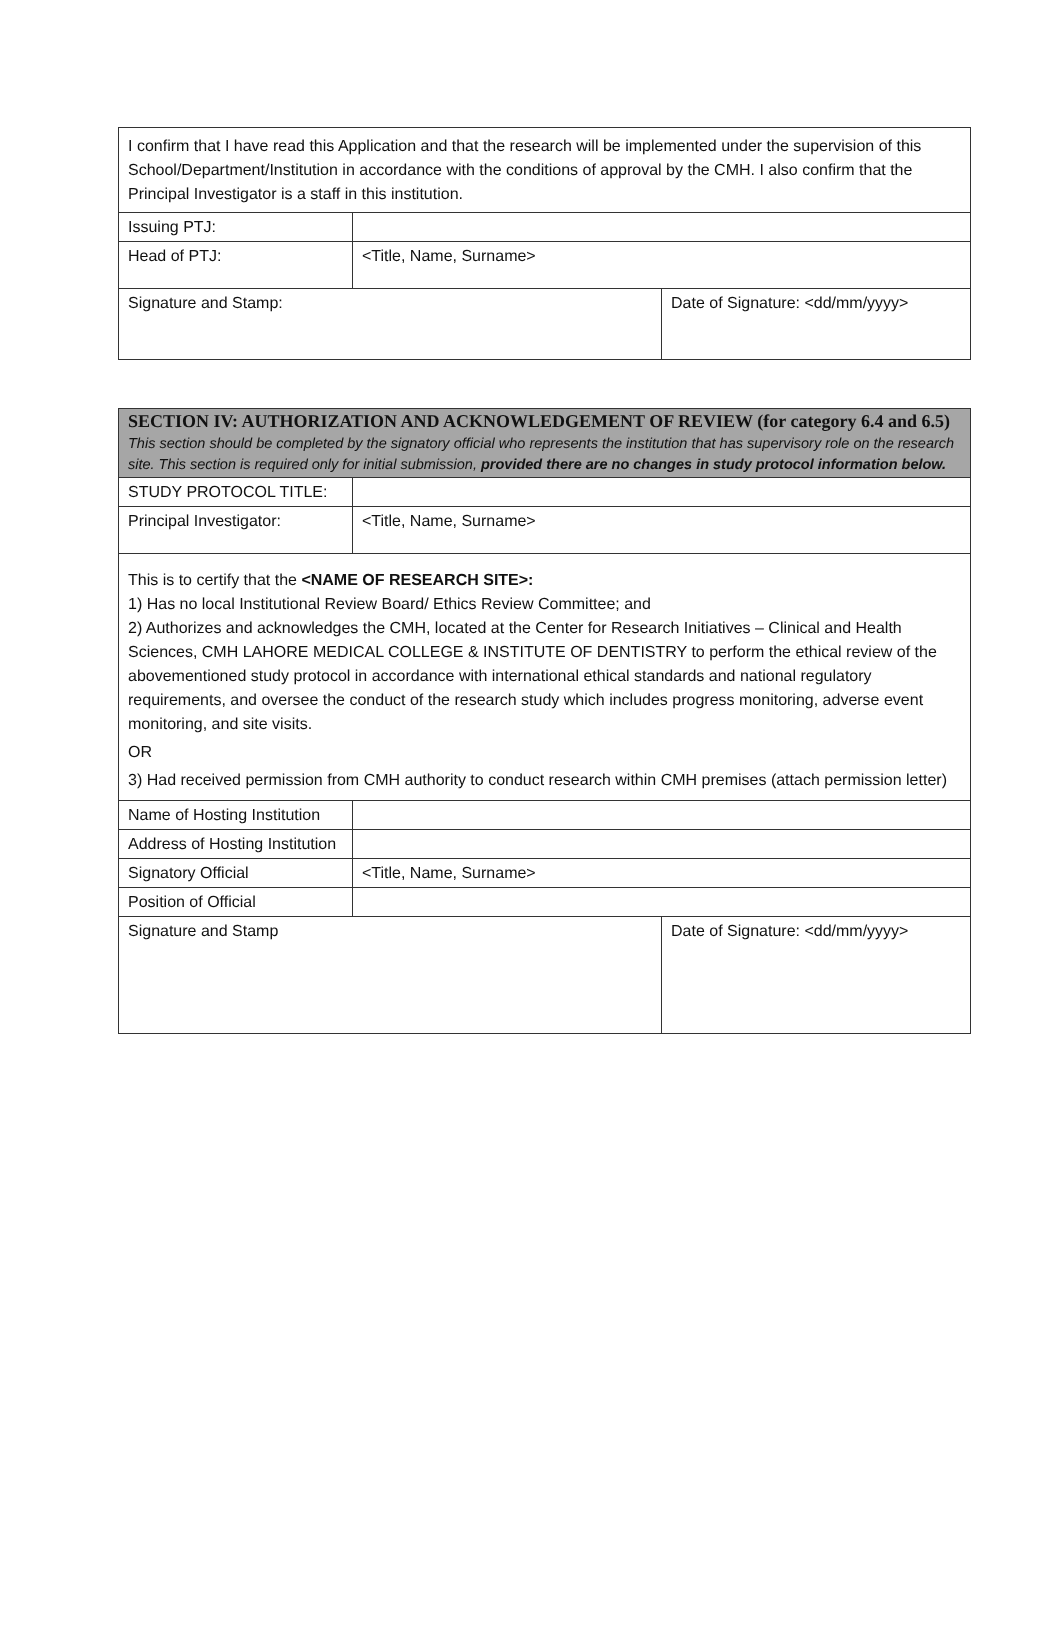| I confirm that I have read this Application and that the research will be implemented under the supervision of this School/Department/Institution in accordance with the conditions of approval by the CMH. I also confirm that the Principal Investigator is a staff in this institution. | | |
| Issuing PTJ: | | |
| Head of PTJ: | <Title, Name, Surname> | |
| Signature and Stamp: | | Date of Signature: <dd/mm/yyyy> |
| SECTION IV: AUTHORIZATION AND ACKNOWLEDGEMENT OF REVIEW (for category 6.4 and 6.5) This section should be completed by the signatory official who represents the institution that has supervisory role on the research site. This section is required only for initial submission, provided there are no changes in study protocol information below. | | |
| STUDY PROTOCOL TITLE: | | |
| Principal Investigator: | <Title, Name, Surname> | |
| This is to certify that the <NAME OF RESEARCH SITE>: 1) Has no local Institutional Review Board/ Ethics Review Committee; and 2) Authorizes and acknowledges the CMH, located at the Center for Research Initiatives – Clinical and Health Sciences, CMH LAHORE MEDICAL COLLEGE & INSTITUTE OF DENTISTRY to perform the ethical review of the abovementioned study protocol in accordance with international ethical standards and national regulatory requirements, and oversee the conduct of the research study which includes progress monitoring, adverse event monitoring, and site visits. OR 3) Had received permission from CMH authority to conduct research within CMH premises (attach permission letter) | | |
| Name of Hosting Institution | | |
| Address of Hosting Institution | | |
| Signatory Official | <Title, Name, Surname> | |
| Position of Official | | |
| Signature and Stamp | | Date of Signature: <dd/mm/yyyy> |